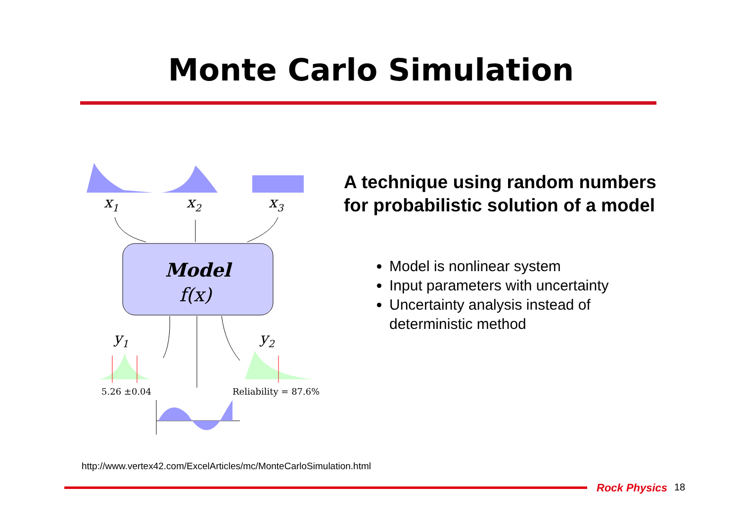Monte Carlo Simulation
x1
x2
x3
Model
f(x)
y1
y2
5.26 ±0.04
Reliability = 87.6%
A technique using random numbers for probabilistic solution of a model
Model is nonlinear system
Input parameters with uncertainty
Uncertainty analysis instead of deterministic method
http://www.vertex42.com/ExcelArticles/mc/MonteCarloSimulation.html
Rock Physics 18